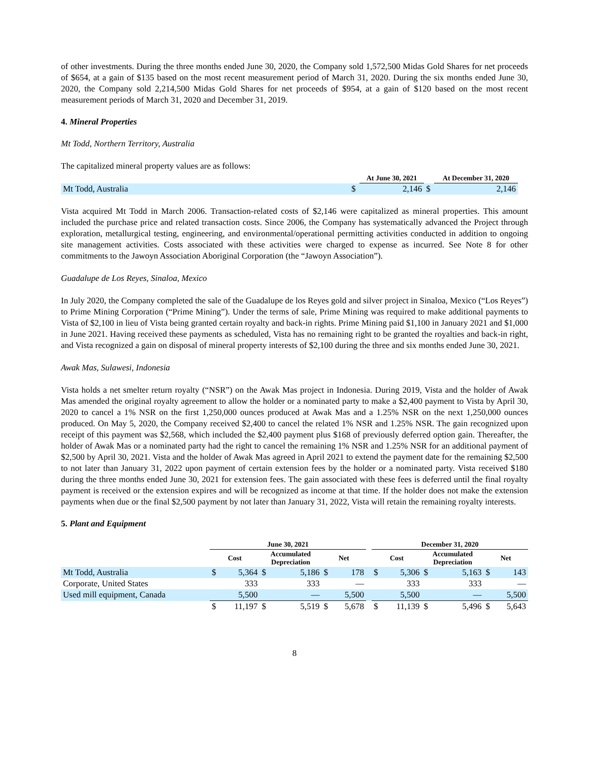of other investments. During the three months ended June 30, 2020, the Company sold 1,572,500 Midas Gold Shares for net proceeds of $654, at a gain of $135 based on the most recent measurement period of March 31, 2020. During the six months ended June 30, 2020, the Company sold 2,214,500 Midas Gold Shares for net proceeds of $954, at a gain of $120 based on the most recent measurement periods of March 31, 2020 and December 31, 2019.
4. Mineral Properties
Mt Todd, Northern Territory, Australia
The capitalized mineral property values are as follows:
| | | At June 30, 2021 | | At December 31, 2020 |
| --- | --- | --- | --- | --- |
| Mt Todd, Australia | $ | 2,146 | $ | 2,146 |
Vista acquired Mt Todd in March 2006. Transaction-related costs of $2,146 were capitalized as mineral properties. This amount included the purchase price and related transaction costs. Since 2006, the Company has systematically advanced the Project through exploration, metallurgical testing, engineering, and environmental/operational permitting activities conducted in addition to ongoing site management activities. Costs associated with these activities were charged to expense as incurred. See Note 8 for other commitments to the Jawoyn Association Aboriginal Corporation (the “Jawoyn Association”).
Guadalupe de Los Reyes, Sinaloa, Mexico
In July 2020, the Company completed the sale of the Guadalupe de los Reyes gold and silver project in Sinaloa, Mexico (“Los Reyes”) to Prime Mining Corporation (“Prime Mining”). Under the terms of sale, Prime Mining was required to make additional payments to Vista of $2,100 in lieu of Vista being granted certain royalty and back-in rights. Prime Mining paid $1,100 in January 2021 and $1,000 in June 2021. Having received these payments as scheduled, Vista has no remaining right to be granted the royalties and back-in right, and Vista recognized a gain on disposal of mineral property interests of $2,100 during the three and six months ended June 30, 2021.
Awak Mas, Sulawesi, Indonesia
Vista holds a net smelter return royalty (“NSR”) on the Awak Mas project in Indonesia. During 2019, Vista and the holder of Awak Mas amended the original royalty agreement to allow the holder or a nominated party to make a $2,400 payment to Vista by April 30, 2020 to cancel a 1% NSR on the first 1,250,000 ounces produced at Awak Mas and a 1.25% NSR on the next 1,250,000 ounces produced. On May 5, 2020, the Company received $2,400 to cancel the related 1% NSR and 1.25% NSR. The gain recognized upon receipt of this payment was $2,568, which included the $2,400 payment plus $168 of previously deferred option gain. Thereafter, the holder of Awak Mas or a nominated party had the right to cancel the remaining 1% NSR and 1.25% NSR for an additional payment of $2,500 by April 30, 2021. Vista and the holder of Awak Mas agreed in April 2021 to extend the payment date for the remaining $2,500 to not later than January 31, 2022 upon payment of certain extension fees by the holder or a nominated party. Vista received $180 during the three months ended June 30, 2021 for extension fees. The gain associated with these fees is deferred until the final royalty payment is received or the extension expires and will be recognized as income at that time. If the holder does not make the extension payments when due or the final $2,500 payment by not later than January 31, 2022, Vista will retain the remaining royalty interests.
5. Plant and Equipment
| | June 30, 2021 | | | | | | | December 31, 2020 | | | | | |
| --- | --- | --- | --- | --- | --- | --- | --- | --- | --- | --- | --- | --- | --- |
| | Cost | | Accumulated Depreciation | | Net | | | Cost | | Accumulated Depreciation | | Net | |
| Mt Todd, Australia | $ | 5,364 | $ | 5,186 | $ | 178 | | $ | 5,306 | $ | 5,163 | $ | 143 |
| Corporate, United States | | 333 | | 333 | | — | | | 333 | | 333 | | — |
| Used mill equipment, Canada | | 5,500 | | — | | 5,500 | | | 5,500 | | — | | 5,500 |
| | $ | 11,197 | $ | 5,519 | $ | 5,678 | | $ | 11,139 | $ | 5,496 | $ | 5,643 |
8